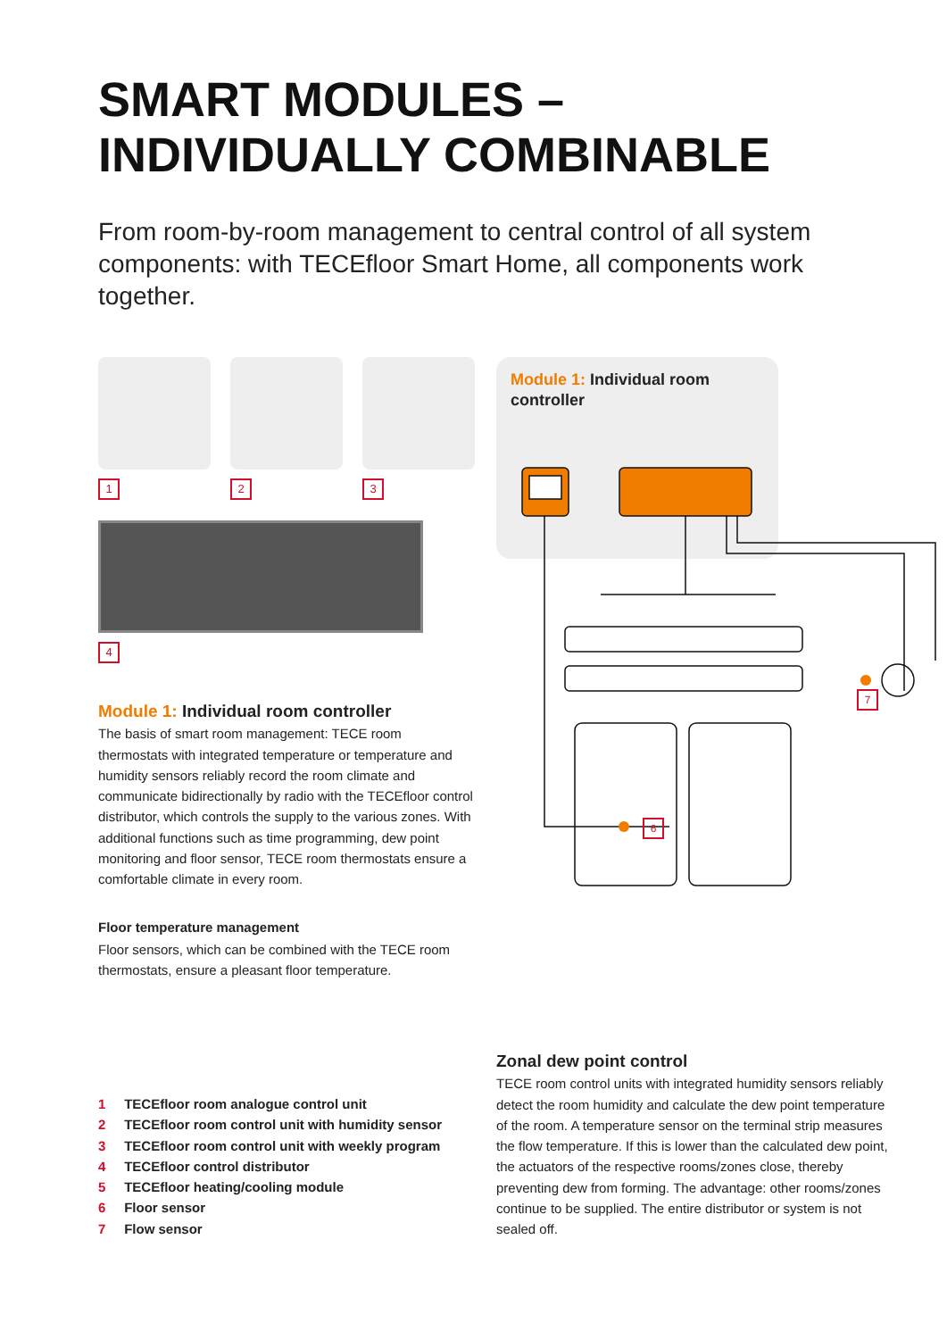SMART MODULES – INDIVIDUALLY COMBINABLE
From room-by-room management to central control of all system components: with TECEfloor Smart Home, all components work together.
1 2 3
4
Module 1: Individual room controller
6
7
Module 1: Individual room controller
The basis of smart room management: TECE room thermostats with integrated temperature or temperature and humidity sensors reliably record the room climate and communicate bidirectionally by radio with the TECEfloor control distributor, which controls the supply to the various zones. With additional functions such as time programming, dew point monitoring and floor sensor, TECE room thermostats ensure a comfortable climate in every room.
Floor temperature management
Floor sensors, which can be combined with the TECE room thermostats, ensure a pleasant floor temperature.
1 TECEfloor room analogue control unit
2 TECEfloor room control unit with humidity sensor
3 TECEfloor room control unit with weekly program
4 TECEfloor control distributor
5 TECEfloor heating/cooling module
6 Floor sensor
7 Flow sensor
Zonal dew point control
TECE room control units with integrated humidity sensors reliably detect the room humidity and calculate the dew point temperature of the room. A temperature sensor on the terminal strip measures the flow temperature. If this is lower than the calculated dew point, the actuators of the respective rooms/zones close, thereby preventing dew from forming. The advantage: other rooms/zones continue to be supplied. The entire distributor or system is not sealed off.